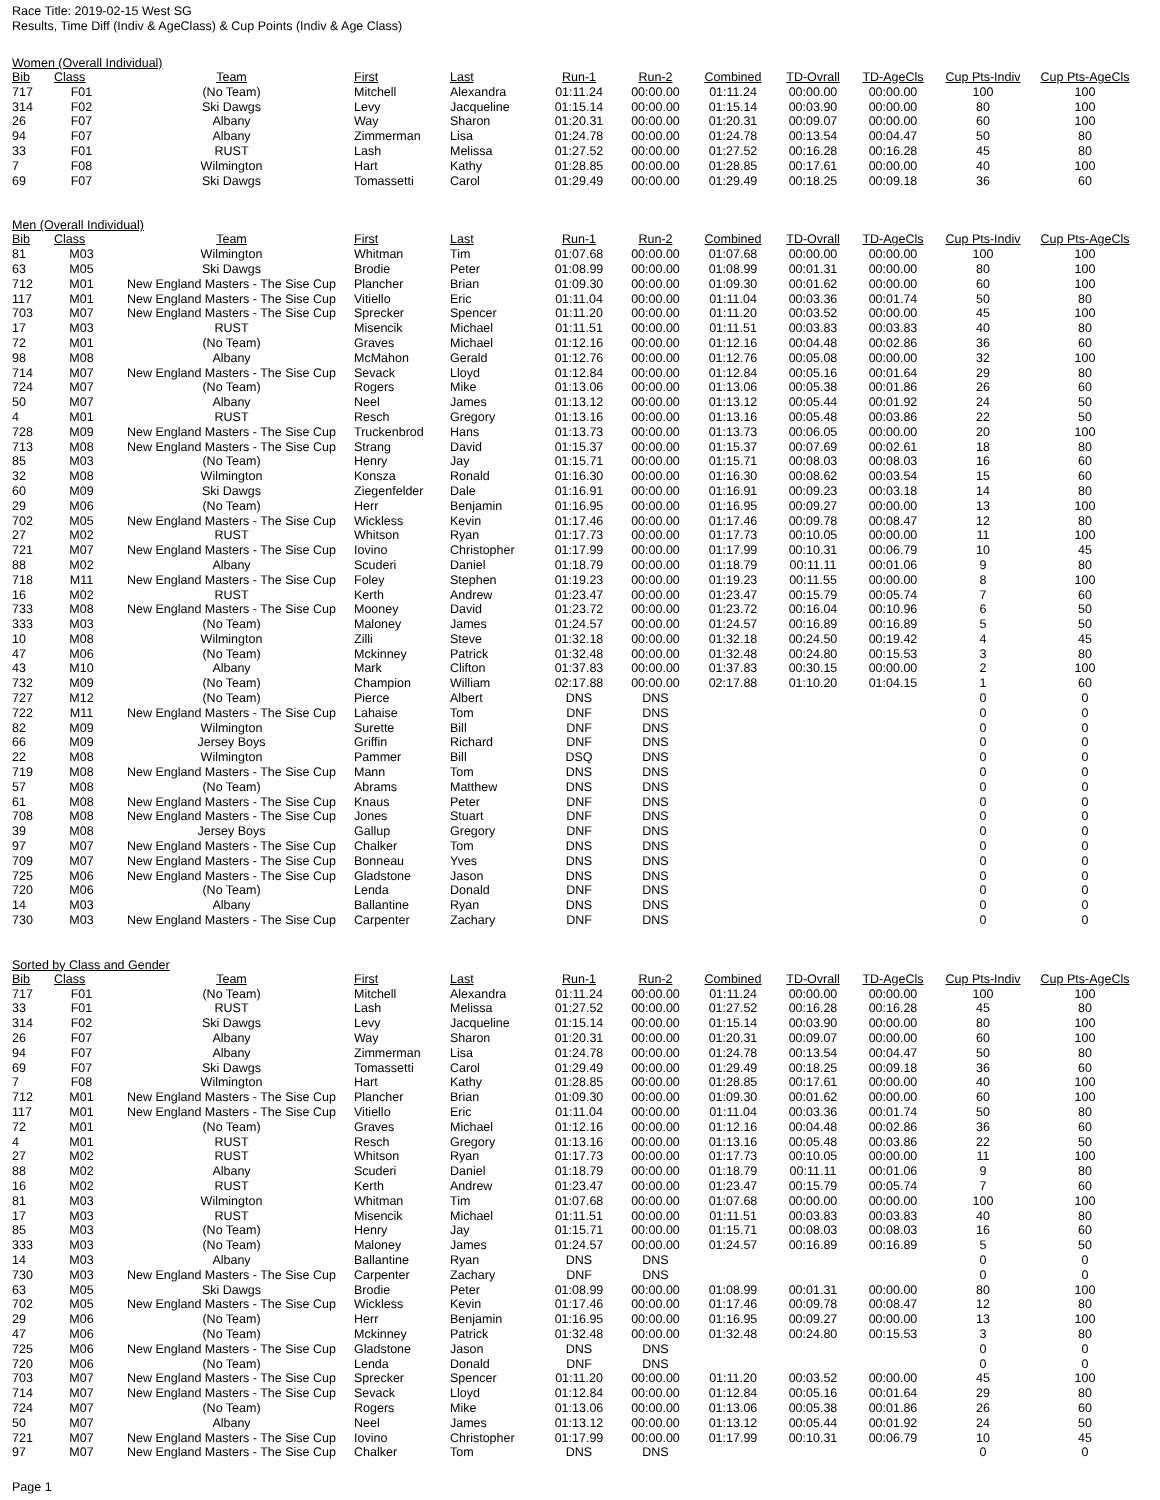Race Title: 2019-02-15 West SG
Results, Time Diff (Indiv & AgeClass) & Cup Points (Indiv & Age Class)
Women (Overall Individual)
| Bib | Class | Team | First | Last | Run-1 | Run-2 | Combined | TD-Ovrall | TD-AgeCls | Cup Pts-Indiv | Cup Pts-AgeCls |
| --- | --- | --- | --- | --- | --- | --- | --- | --- | --- | --- | --- |
| 717 | F01 | (No Team) | Mitchell | Alexandra | 01:11.24 | 00:00.00 | 01:11.24 | 00:00.00 | 00:00.00 | 100 | 100 |
| 314 | F02 | Ski Dawgs | Levy | Jacqueline | 01:15.14 | 00:00.00 | 01:15.14 | 00:03.90 | 00:00.00 | 80 | 100 |
| 26 | F07 | Albany | Way | Sharon | 01:20.31 | 00:00.00 | 01:20.31 | 00:09.07 | 00:00.00 | 60 | 100 |
| 94 | F07 | Albany | Zimmerman | Lisa | 01:24.78 | 00:00.00 | 01:24.78 | 00:13.54 | 00:04.47 | 50 | 80 |
| 33 | F01 | RUST | Lash | Melissa | 01:27.52 | 00:00.00 | 01:27.52 | 00:16.28 | 00:16.28 | 45 | 80 |
| 7 | F08 | Wilmington | Hart | Kathy | 01:28.85 | 00:00.00 | 01:28.85 | 00:17.61 | 00:00.00 | 40 | 100 |
| 69 | F07 | Ski Dawgs | Tomassetti | Carol | 01:29.49 | 00:00.00 | 01:29.49 | 00:18.25 | 00:09.18 | 36 | 60 |
Men (Overall Individual)
| Bib | Class | Team | First | Last | Run-1 | Run-2 | Combined | TD-Ovrall | TD-AgeCls | Cup Pts-Indiv | Cup Pts-AgeCls |
| --- | --- | --- | --- | --- | --- | --- | --- | --- | --- | --- | --- |
| 81 | M03 | Wilmington | Whitman | Tim | 01:07.68 | 00:00.00 | 01:07.68 | 00:00.00 | 00:00.00 | 100 | 100 |
| 63 | M05 | Ski Dawgs | Brodie | Peter | 01:08.99 | 00:00.00 | 01:08.99 | 00:01.31 | 00:00.00 | 80 | 100 |
| 712 | M01 | New England Masters - The Sise Cup | Plancher | Brian | 01:09.30 | 00:00.00 | 01:09.30 | 00:01.62 | 00:00.00 | 60 | 100 |
| 117 | M01 | New England Masters - The Sise Cup | Vitiello | Eric | 01:11.04 | 00:00.00 | 01:11.04 | 00:03.36 | 00:01.74 | 50 | 80 |
| 703 | M07 | New England Masters - The Sise Cup | Sprecker | Spencer | 01:11.20 | 00:00.00 | 01:11.20 | 00:03.52 | 00:00.00 | 45 | 100 |
| 17 | M03 | RUST | Misencik | Michael | 01:11.51 | 00:00.00 | 01:11.51 | 00:03.83 | 00:03.83 | 40 | 80 |
| 72 | M01 | (No Team) | Graves | Michael | 01:12.16 | 00:00.00 | 01:12.16 | 00:04.48 | 00:02.86 | 36 | 60 |
| 98 | M08 | Albany | McMahon | Gerald | 01:12.76 | 00:00.00 | 01:12.76 | 00:05.08 | 00:00.00 | 32 | 100 |
| 714 | M07 | New England Masters - The Sise Cup | Sevack | Lloyd | 01:12.84 | 00:00.00 | 01:12.84 | 00:05.16 | 00:01.64 | 29 | 80 |
| 724 | M07 | (No Team) | Rogers | Mike | 01:13.06 | 00:00.00 | 01:13.06 | 00:05.38 | 00:01.86 | 26 | 60 |
| 50 | M07 | Albany | Neel | James | 01:13.12 | 00:00.00 | 01:13.12 | 00:05.44 | 00:01.92 | 24 | 50 |
| 4 | M01 | RUST | Resch | Gregory | 01:13.16 | 00:00.00 | 01:13.16 | 00:05.48 | 00:03.86 | 22 | 50 |
| 728 | M09 | New England Masters - The Sise Cup | Truckenbrod | Hans | 01:13.73 | 00:00.00 | 01:13.73 | 00:06.05 | 00:00.00 | 20 | 100 |
| 713 | M08 | New England Masters - The Sise Cup | Strang | David | 01:15.37 | 00:00.00 | 01:15.37 | 00:07.69 | 00:02.61 | 18 | 80 |
| 85 | M03 | (No Team) | Henry | Jay | 01:15.71 | 00:00.00 | 01:15.71 | 00:08.03 | 00:08.03 | 16 | 60 |
| 32 | M08 | Wilmington | Konsza | Ronald | 01:16.30 | 00:00.00 | 01:16.30 | 00:08.62 | 00:03.54 | 15 | 60 |
| 60 | M09 | Ski Dawgs | Ziegenfelder | Dale | 01:16.91 | 00:00.00 | 01:16.91 | 00:09.23 | 00:03.18 | 14 | 80 |
| 29 | M06 | (No Team) | Herr | Benjamin | 01:16.95 | 00:00.00 | 01:16.95 | 00:09.27 | 00:00.00 | 13 | 100 |
| 702 | M05 | New England Masters - The Sise Cup | Wickless | Kevin | 01:17.46 | 00:00.00 | 01:17.46 | 00:09.78 | 00:08.47 | 12 | 80 |
| 27 | M02 | RUST | Whitson | Ryan | 01:17.73 | 00:00.00 | 01:17.73 | 00:10.05 | 00:00.00 | 11 | 100 |
| 721 | M07 | New England Masters - The Sise Cup | Iovino | Christopher | 01:17.99 | 00:00.00 | 01:17.99 | 00:10.31 | 00:06.79 | 10 | 45 |
| 88 | M02 | Albany | Scuderi | Daniel | 01:18.79 | 00:00.00 | 01:18.79 | 00:11.11 | 00:01.06 | 9 | 80 |
| 718 | M11 | New England Masters - The Sise Cup | Foley | Stephen | 01:19.23 | 00:00.00 | 01:19.23 | 00:11.55 | 00:00.00 | 8 | 100 |
| 16 | M02 | RUST | Kerth | Andrew | 01:23.47 | 00:00.00 | 01:23.47 | 00:15.79 | 00:05.74 | 7 | 60 |
| 733 | M08 | New England Masters - The Sise Cup | Mooney | David | 01:23.72 | 00:00.00 | 01:23.72 | 00:16.04 | 00:10.96 | 6 | 50 |
| 333 | M03 | (No Team) | Maloney | James | 01:24.57 | 00:00.00 | 01:24.57 | 00:16.89 | 00:16.89 | 5 | 50 |
| 10 | M08 | Wilmington | Zilli | Steve | 01:32.18 | 00:00.00 | 01:32.18 | 00:24.50 | 00:19.42 | 4 | 45 |
| 47 | M06 | (No Team) | Mckinney | Patrick | 01:32.48 | 00:00.00 | 01:32.48 | 00:24.80 | 00:15.53 | 3 | 80 |
| 43 | M10 | Albany | Mark | Clifton | 01:37.83 | 00:00.00 | 01:37.83 | 00:30.15 | 00:00.00 | 2 | 100 |
| 732 | M09 | (No Team) | Champion | William | 02:17.88 | 00:00.00 | 02:17.88 | 01:10.20 | 01:04.15 | 1 | 60 |
| 727 | M12 | (No Team) | Pierce | Albert | DNS | DNS | | | | 0 | 0 |
| 722 | M11 | New England Masters - The Sise Cup | Lahaise | Tom | DNF | DNS | | | | 0 | 0 |
| 82 | M09 | Wilmington | Surette | Bill | DNF | DNS | | | | 0 | 0 |
| 66 | M09 | Jersey Boys | Griffin | Richard | DNF | DNS | | | | 0 | 0 |
| 22 | M08 | Wilmington | Pammer | Bill | DSQ | DNS | | | | 0 | 0 |
| 719 | M08 | New England Masters - The Sise Cup | Mann | Tom | DNS | DNS | | | | 0 | 0 |
| 57 | M08 | (No Team) | Abrams | Matthew | DNS | DNS | | | | 0 | 0 |
| 61 | M08 | New England Masters - The Sise Cup | Knaus | Peter | DNF | DNS | | | | 0 | 0 |
| 708 | M08 | New England Masters - The Sise Cup | Jones | Stuart | DNF | DNS | | | | 0 | 0 |
| 39 | M08 | Jersey Boys | Gallup | Gregory | DNF | DNS | | | | 0 | 0 |
| 97 | M07 | New England Masters - The Sise Cup | Chalker | Tom | DNS | DNS | | | | 0 | 0 |
| 709 | M07 | New England Masters - The Sise Cup | Bonneau | Yves | DNS | DNS | | | | 0 | 0 |
| 725 | M06 | New England Masters - The Sise Cup | Gladstone | Jason | DNS | DNS | | | | 0 | 0 |
| 720 | M06 | (No Team) | Lenda | Donald | DNF | DNS | | | | 0 | 0 |
| 14 | M03 | Albany | Ballantine | Ryan | DNS | DNS | | | | 0 | 0 |
| 730 | M03 | New England Masters - The Sise Cup | Carpenter | Zachary | DNF | DNS | | | | 0 | 0 |
Sorted by Class and Gender
| Bib | Class | Team | First | Last | Run-1 | Run-2 | Combined | TD-Ovrall | TD-AgeCls | Cup Pts-Indiv | Cup Pts-AgeCls |
| --- | --- | --- | --- | --- | --- | --- | --- | --- | --- | --- | --- |
| 717 | F01 | (No Team) | Mitchell | Alexandra | 01:11.24 | 00:00.00 | 01:11.24 | 00:00.00 | 00:00.00 | 100 | 100 |
| 33 | F01 | RUST | Lash | Melissa | 01:27.52 | 00:00.00 | 01:27.52 | 00:16.28 | 00:16.28 | 45 | 80 |
| 314 | F02 | Ski Dawgs | Levy | Jacqueline | 01:15.14 | 00:00.00 | 01:15.14 | 00:03.90 | 00:00.00 | 80 | 100 |
| 26 | F07 | Albany | Way | Sharon | 01:20.31 | 00:00.00 | 01:20.31 | 00:09.07 | 00:00.00 | 60 | 100 |
| 94 | F07 | Albany | Zimmerman | Lisa | 01:24.78 | 00:00.00 | 01:24.78 | 00:13.54 | 00:04.47 | 50 | 80 |
| 69 | F07 | Ski Dawgs | Tomassetti | Carol | 01:29.49 | 00:00.00 | 01:29.49 | 00:18.25 | 00:09.18 | 36 | 60 |
| 7 | F08 | Wilmington | Hart | Kathy | 01:28.85 | 00:00.00 | 01:28.85 | 00:17.61 | 00:00.00 | 40 | 100 |
| 712 | M01 | New England Masters - The Sise Cup | Plancher | Brian | 01:09.30 | 00:00.00 | 01:09.30 | 00:01.62 | 00:00.00 | 60 | 100 |
| 117 | M01 | New England Masters - The Sise Cup | Vitiello | Eric | 01:11.04 | 00:00.00 | 01:11.04 | 00:03.36 | 00:01.74 | 50 | 80 |
| 72 | M01 | (No Team) | Graves | Michael | 01:12.16 | 00:00.00 | 01:12.16 | 00:04.48 | 00:02.86 | 36 | 60 |
| 4 | M01 | RUST | Resch | Gregory | 01:13.16 | 00:00.00 | 01:13.16 | 00:05.48 | 00:03.86 | 22 | 50 |
| 27 | M02 | RUST | Whitson | Ryan | 01:17.73 | 00:00.00 | 01:17.73 | 00:10.05 | 00:00.00 | 11 | 100 |
| 88 | M02 | Albany | Scuderi | Daniel | 01:18.79 | 00:00.00 | 01:18.79 | 00:11.11 | 00:01.06 | 9 | 80 |
| 16 | M02 | RUST | Kerth | Andrew | 01:23.47 | 00:00.00 | 01:23.47 | 00:15.79 | 00:05.74 | 7 | 60 |
| 81 | M03 | Wilmington | Whitman | Tim | 01:07.68 | 00:00.00 | 01:07.68 | 00:00.00 | 00:00.00 | 100 | 100 |
| 17 | M03 | RUST | Misencik | Michael | 01:11.51 | 00:00.00 | 01:11.51 | 00:03.83 | 00:03.83 | 40 | 80 |
| 85 | M03 | (No Team) | Henry | Jay | 01:15.71 | 00:00.00 | 01:15.71 | 00:08.03 | 00:08.03 | 16 | 60 |
| 333 | M03 | (No Team) | Maloney | James | 01:24.57 | 00:00.00 | 01:24.57 | 00:16.89 | 00:16.89 | 5 | 50 |
| 14 | M03 | Albany | Ballantine | Ryan | DNS | DNS | | | | 0 | 0 |
| 730 | M03 | New England Masters - The Sise Cup | Carpenter | Zachary | DNF | DNS | | | | 0 | 0 |
| 63 | M05 | Ski Dawgs | Brodie | Peter | 01:08.99 | 00:00.00 | 01:08.99 | 00:01.31 | 00:00.00 | 80 | 100 |
| 702 | M05 | New England Masters - The Sise Cup | Wickless | Kevin | 01:17.46 | 00:00.00 | 01:17.46 | 00:09.78 | 00:08.47 | 12 | 80 |
| 29 | M06 | (No Team) | Herr | Benjamin | 01:16.95 | 00:00.00 | 01:16.95 | 00:09.27 | 00:00.00 | 13 | 100 |
| 47 | M06 | (No Team) | Mckinney | Patrick | 01:32.48 | 00:00.00 | 01:32.48 | 00:24.80 | 00:15.53 | 3 | 80 |
| 725 | M06 | New England Masters - The Sise Cup | Gladstone | Jason | DNS | DNS | | | | 0 | 0 |
| 720 | M06 | (No Team) | Lenda | Donald | DNF | DNS | | | | 0 | 0 |
| 703 | M07 | New England Masters - The Sise Cup | Sprecker | Spencer | 01:11.20 | 00:00.00 | 01:11.20 | 00:03.52 | 00:00.00 | 45 | 100 |
| 714 | M07 | New England Masters - The Sise Cup | Sevack | Lloyd | 01:12.84 | 00:00.00 | 01:12.84 | 00:05.16 | 00:01.64 | 29 | 80 |
| 724 | M07 | (No Team) | Rogers | Mike | 01:13.06 | 00:00.00 | 01:13.06 | 00:05.38 | 00:01.86 | 26 | 60 |
| 50 | M07 | Albany | Neel | James | 01:13.12 | 00:00.00 | 01:13.12 | 00:05.44 | 00:01.92 | 24 | 50 |
| 721 | M07 | New England Masters - The Sise Cup | Iovino | Christopher | 01:17.99 | 00:00.00 | 01:17.99 | 00:10.31 | 00:06.79 | 10 | 45 |
| 97 | M07 | New England Masters - The Sise Cup | Chalker | Tom | DNS | DNS | | | | 0 | 0 |
Page 1